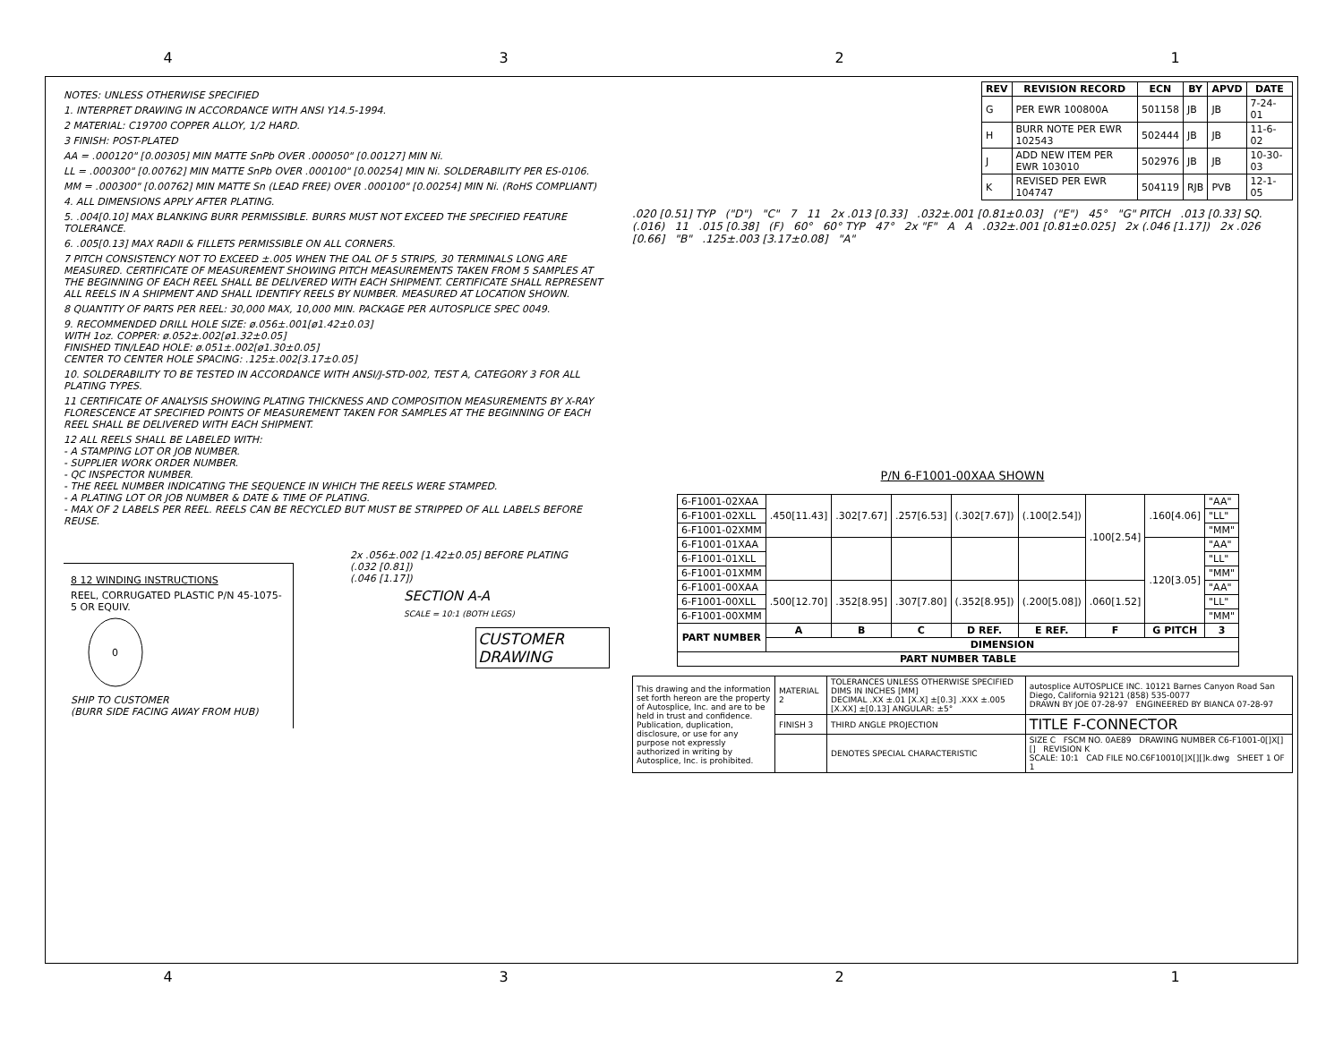4321
NOTES: UNLESS OTHERWISE SPECIFIED
1. INTERPRET DRAWING IN ACCORDANCE WITH ANSI Y14.5-1994.
2 MATERIAL: C19700 COPPER ALLOY, 1/2 HARD.
3 FINISH: POST-PLATED
AA = .000120" [0.00305] MIN MATTE SnPb OVER .000050" [0.00127] MIN Ni.
LL = .000300" [0.00762] MIN MATTE SnPb OVER .000100" [0.00254] MIN Ni. SOLDERABILITY PER ES-0106.
MM = .000300" [0.00762] MIN MATTE Sn (LEAD FREE) OVER .000100" [0.00254] MIN Ni. (RoHS COMPLIANT)
4. ALL DIMENSIONS APPLY AFTER PLATING.
5. .004[0.10] MAX BLANKING BURR PERMISSIBLE. BURRS MUST NOT EXCEED THE SPECIFIED FEATURE TOLERANCE.
6. .005[0.13] MAX RADII & FILLETS PERMISSIBLE ON ALL CORNERS.
7 PITCH CONSISTENCY NOT TO EXCEED ±.005 WHEN THE OAL OF 5 STRIPS, 30 TERMINALS LONG ARE MEASURED. CERTIFICATE OF MEASUREMENT SHOWING PITCH MEASUREMENTS TAKEN FROM 5 SAMPLES AT THE BEGINNING OF EACH REEL SHALL BE DELIVERED WITH EACH SHIPMENT. CERTIFICATE SHALL REPRESENT ALL REELS IN A SHIPMENT AND SHALL IDENTIFY REELS BY NUMBER. MEASURED AT LOCATION SHOWN.
8 QUANTITY OF PARTS PER REEL: 30,000 MAX, 10,000 MIN. PACKAGE PER AUTOSPLICE SPEC 0049.
9. RECOMMENDED DRILL HOLE SIZE: ø.056±.001[ø1.42±0.03]
WITH 1oz. COPPER: ø.052±.002[ø1.32±0.05]
FINISHED TIN/LEAD HOLE: ø.051±.002[ø1.30±0.05]
CENTER TO CENTER HOLE SPACING: .125±.002[3.17±0.05]
10. SOLDERABILITY TO BE TESTED IN ACCORDANCE WITH ANSI/J-STD-002, TEST A, CATEGORY 3 FOR ALL PLATING TYPES.
11 CERTIFICATE OF ANALYSIS SHOWING PLATING THICKNESS AND COMPOSITION MEASUREMENTS BY X-RAY FLORESCENCE AT SPECIFIED POINTS OF MEASUREMENT TAKEN FOR SAMPLES AT THE BEGINNING OF EACH REEL SHALL BE DELIVERED WITH EACH SHIPMENT.
12 ALL REELS SHALL BE LABELED WITH:
- A STAMPING LOT OR JOB NUMBER.
- SUPPLIER WORK ORDER NUMBER.
- QC INSPECTOR NUMBER.
- THE REEL NUMBER INDICATING THE SEQUENCE IN WHICH THE REELS WERE STAMPED.
- A PLATING LOT OR JOB NUMBER & DATE & TIME OF PLATING.
- MAX OF 2 LABELS PER REEL. REELS CAN BE RECYCLED BUT MUST BE STRIPPED OF ALL LABELS BEFORE REUSE.
8 12 WINDING INSTRUCTIONS
REEL, CORRUGATED PLASTIC P/N 45-1075-5 OR EQUIV.
0
SHIP TO CUSTOMER
(BURR SIDE FACING AWAY FROM HUB)
2x .056±.002 [1.42±0.05] BEFORE PLATING
(.032 [0.81])
(.046 [1.17])
SECTION A-A
SCALE = 10:1 (BOTH LEGS)
CUSTOMER DRAWING
| REV | REVISION RECORD | ECN | BY | APVD | DATE |
| --- | --- | --- | --- | --- | --- |
| G | PER EWR 100800A | 501158 | JB | JB | 7-24-01 |
| H | BURR NOTE PER EWR 102543 | 502444 | JB | JB | 11-6-02 |
| J | ADD NEW ITEM PER EWR 103010 | 502976 | JB | JB | 10-30-03 |
| K | REVISED PER EWR 104747 | 504119 | RJB | PVB | 12-1-05 |
.020 [0.51] TYP ("D") "C" 7 11 2x .013 [0.33] .032±.001 [0.81±0.03] ("E") 45° "G" PITCH .013 [0.33] SQ. (.016) 11 .015 [0.38] (F) 60° 60° TYP 47° 2x "F" A A .032±.001 [0.81±0.025] 2x (.046 [1.17]) 2x .026 [0.66] "B" .125±.003 [3.17±0.08] "A"
P/N 6-F1001-00XAA SHOWN
| 6-F1001-02XAA | .450[11.43] | .302[7.67] | .257[6.53] | (.302[7.67]) | (.100[2.54]) | .100[2.54] | .160[4.06] | "AA" |
| 6-F1001-02XLL | | | | | | | | "LL" |
| 6-F1001-02XMM | | | | | | | | "MM" |
| 6-F1001-01XAA | | | | | | | .120[3.05] | "AA" |
| 6-F1001-01XLL | | | | | | | | "LL" |
| 6-F1001-01XMM | | | | | | | | "MM" |
| 6-F1001-00XAA | .500[12.70] | .352[8.95] | .307[7.80] | (.352[8.95]) | (.200[5.08]) | .060[1.52] | | "AA" |
| 6-F1001-00XLL | | | | | | | | "LL" |
| 6-F1001-00XMM | | | | | | | | "MM" |
| PART NUMBER | A | B | C | D REF. | E REF. | F | G PITCH | 3 |
| | DIMENSION | | | | | | | |
| PART NUMBER TABLE | | | | | | | | |
| This drawing and the information set forth hereon are the property of Autosplice, Inc. and are to be held in trust and confidence. Publication, duplication, disclosure, or use for any purpose not expressly authorized in writing by Autosplice, Inc. is prohibited. | MATERIAL 2 | TOLERANCES UNLESS OTHERWISE SPECIFIED DIMS IN INCHES [MM] DECIMAL .XX ±.01 [X.X] ±[0.3] .XXX ±.005 [X.XX] ±[0.13] ANGULAR: ±5° | autosplice AUTOSPLICE INC. 10121 Barnes Canyon Road San Diego, California 92121 (858) 535-0077 DRAWN BY JOE 07-28-97 ENGINEERED BY BIANCA 07-28-97 |
| | FINISH 3 | THIRD ANGLE PROJECTION | TITLE F-CONNECTOR |
| | | DENOTES SPECIAL CHARACTERISTIC | SIZE C FSCM NO. 0AE89 DRAWING NUMBER C6-F1001-0[]X[][] REVISION K SCALE: 10:1 CAD FILE NO.C6F10010[]X[][]k.dwg SHEET 1 OF 1 |
4321